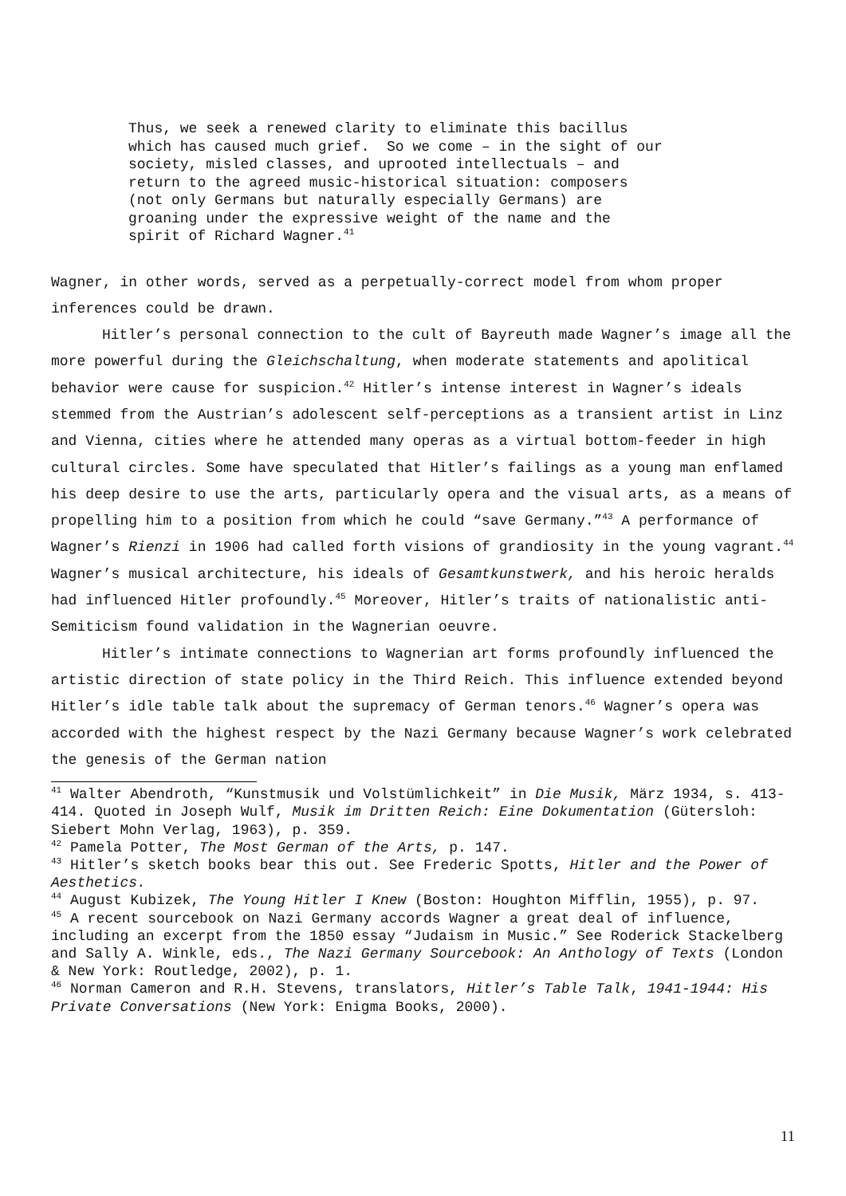Thus, we seek a renewed clarity to eliminate this bacillus which has caused much grief. So we come – in the sight of our society, misled classes, and uprooted intellectuals – and return to the agreed music-historical situation: composers (not only Germans but naturally especially Germans) are groaning under the expressive weight of the name and the spirit of Richard Wagner.<sup>41</sup>
Wagner, in other words, served as a perpetually-correct model from whom proper inferences could be drawn.
Hitler’s personal connection to the cult of Bayreuth made Wagner’s image all the more powerful during the Gleichschaltung, when moderate statements and apolitical behavior were cause for suspicion.<sup>42</sup> Hitler’s intense interest in Wagner’s ideals stemmed from the Austrian’s adolescent self-perceptions as a transient artist in Linz and Vienna, cities where he attended many operas as a virtual bottom-feeder in high cultural circles. Some have speculated that Hitler’s failings as a young man enflamed his deep desire to use the arts, particularly opera and the visual arts, as a means of propelling him to a position from which he could “save Germany.”<sup>43</sup> A performance of Wagner’s Rienzi in 1906 had called forth visions of grandiosity in the young vagrant.<sup>44</sup> Wagner’s musical architecture, his ideals of Gesamtkunstwerk, and his heroic heralds had influenced Hitler profoundly.<sup>45</sup> Moreover, Hitler’s traits of nationalistic anti-Semiticism found validation in the Wagnerian oeuvre.
Hitler’s intimate connections to Wagnerian art forms profoundly influenced the artistic direction of state policy in the Third Reich. This influence extended beyond Hitler’s idle table talk about the supremacy of German tenors.<sup>46</sup> Wagner’s opera was accorded with the highest respect by the Nazi Germany because Wagner’s work celebrated the genesis of the German nation
<sup>41</sup> Walter Abendroth, “Kunstmusik und Volstümlichkeit” in Die Musik, März 1934, s. 413-414. Quoted in Joseph Wulf, Musik im Dritten Reich: Eine Dokumentation (Gütersloh: Siebert Mohn Verlag, 1963), p. 359.
<sup>42</sup> Pamela Potter, The Most German of the Arts, p. 147.
<sup>43</sup> Hitler’s sketch books bear this out. See Frederic Spotts, Hitler and the Power of Aesthetics.
<sup>44</sup> August Kubizek, The Young Hitler I Knew (Boston: Houghton Mifflin, 1955), p. 97.
<sup>45</sup> A recent sourcebook on Nazi Germany accords Wagner a great deal of influence, including an excerpt from the 1850 essay “Judaism in Music.” See Roderick Stackelberg and Sally A. Winkle, eds., The Nazi Germany Sourcebook: An Anthology of Texts (London & New York: Routledge, 2002), p. 1.
<sup>46</sup> Norman Cameron and R.H. Stevens, translators, Hitler’s Table Talk, 1941-1944: His Private Conversations (New York: Enigma Books, 2000).
11